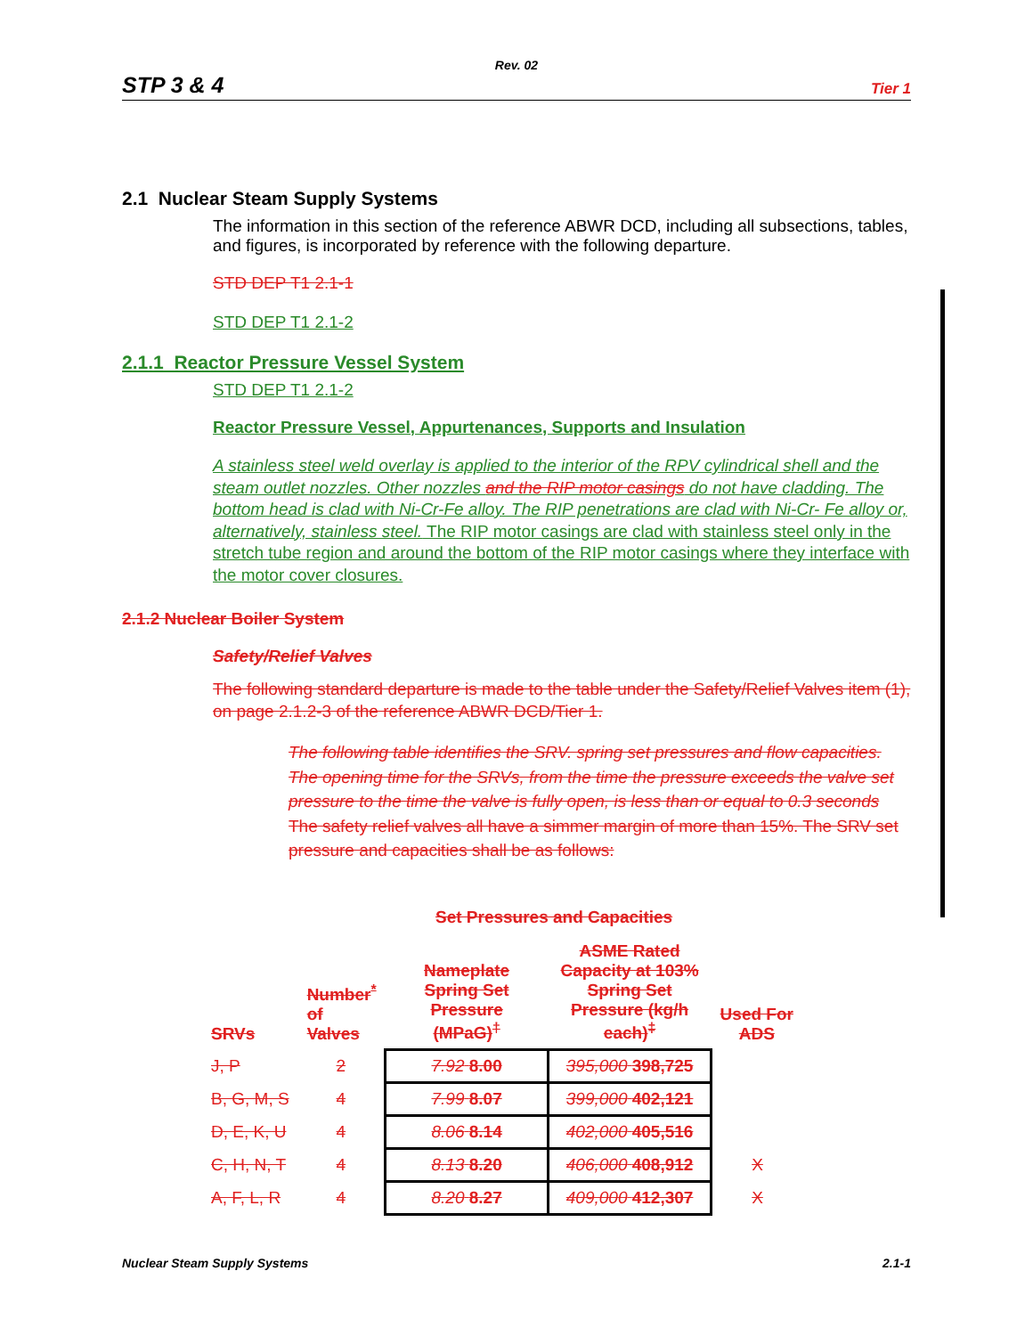Rev. 02
STP 3 & 4 Tier 1
2.1 Nuclear Steam Supply Systems
The information in this section of the reference ABWR DCD, including all subsections, tables, and figures, is incorporated by reference with the following departure.
STD DEP T1 2.1-1
STD DEP T1 2.1-2
2.1.1 Reactor Pressure Vessel System
STD DEP T1 2.1-2
Reactor Pressure Vessel, Appurtenances, Supports and Insulation
A stainless steel weld overlay is applied to the interior of the RPV cylindrical shell and the steam outlet nozzles. Other nozzles and the RIP motor casings do not have cladding. The bottom head is clad with Ni-Cr-Fe alloy. The RIP penetrations are clad with Ni-Cr- Fe alloy or, alternatively, stainless steel. The RIP motor casings are clad with stainless steel only in the stretch tube region and around the bottom of the RIP motor casings where they interface with the motor cover closures.
2.1.2 Nuclear Boiler System
Safety/Relief Valves
The following standard departure is made to the table under the Safety/Relief Valves item (1), on page 2.1.2-3 of the reference ABWR DCD/Tier 1.
The following table identifies the SRV. spring set pressures and flow capacities. The opening time for the SRVs, from the time the pressure exceeds the valve set pressure to the time the valve is fully open, is less than or equal to 0.3 seconds The safety relief valves all have a simmer margin of more than 15%. The SRV set pressure and capacities shall be as follows:
Set Pressures and Capacities
| SRVs | Number<sup>*</sup> of Valves | Nameplate Spring Set Pressure (MPaG)<sup>†</sup> | ASME Rated Capacity at 103% Spring Set Pressure (kg/h each)<sup>‡</sup> | Used For ADS |
| --- | --- | --- | --- | --- |
| J, P | 2 | 7.92 8.00 | 395,000 398,725 | |
| B, G, M, S | 4 | 7.99 8.07 | 399,000 402,121 | |
| D, E, K, U | 4 | 8.06 8.14 | 402,000 405,516 | |
| C, H, N, T | 4 | 8.13 8.20 | 406,000 408,912 | X |
| A, F, L, R | 4 | 8.20 8.27 | 409,000 412,307 | X |
Nuclear Steam Supply Systems 2.1-1